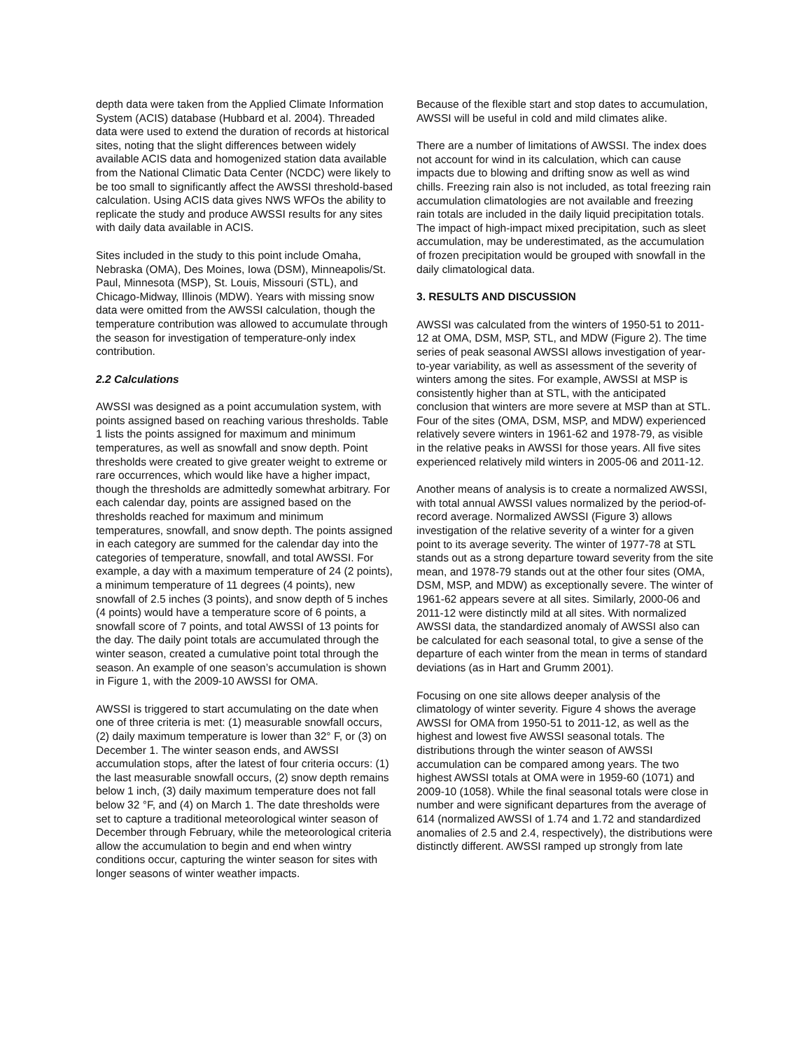depth data were taken from the Applied Climate Information System (ACIS) database (Hubbard et al. 2004). Threaded data were used to extend the duration of records at historical sites, noting that the slight differences between widely available ACIS data and homogenized station data available from the National Climatic Data Center (NCDC) were likely to be too small to significantly affect the AWSSI threshold-based calculation. Using ACIS data gives NWS WFOs the ability to replicate the study and produce AWSSI results for any sites with daily data available in ACIS.
Sites included in the study to this point include Omaha, Nebraska (OMA), Des Moines, Iowa (DSM), Minneapolis/St. Paul, Minnesota (MSP), St. Louis, Missouri (STL), and Chicago-Midway, Illinois (MDW). Years with missing snow data were omitted from the AWSSI calculation, though the temperature contribution was allowed to accumulate through the season for investigation of temperature-only index contribution.
2.2 Calculations
AWSSI was designed as a point accumulation system, with points assigned based on reaching various thresholds. Table 1 lists the points assigned for maximum and minimum temperatures, as well as snowfall and snow depth. Point thresholds were created to give greater weight to extreme or rare occurrences, which would like have a higher impact, though the thresholds are admittedly somewhat arbitrary. For each calendar day, points are assigned based on the thresholds reached for maximum and minimum temperatures, snowfall, and snow depth. The points assigned in each category are summed for the calendar day into the categories of temperature, snowfall, and total AWSSI. For example, a day with a maximum temperature of 24 (2 points), a minimum temperature of 11 degrees (4 points), new snowfall of 2.5 inches (3 points), and snow depth of 5 inches (4 points) would have a temperature score of 6 points, a snowfall score of 7 points, and total AWSSI of 13 points for the day. The daily point totals are accumulated through the winter season, created a cumulative point total through the season. An example of one season’s accumulation is shown in Figure 1, with the 2009-10 AWSSI for OMA.
AWSSI is triggered to start accumulating on the date when one of three criteria is met: (1) measurable snowfall occurs, (2) daily maximum temperature is lower than 32° F, or (3) on December 1. The winter season ends, and AWSSI accumulation stops, after the latest of four criteria occurs: (1) the last measurable snowfall occurs, (2) snow depth remains below 1 inch, (3) daily maximum temperature does not fall below 32 °F, and (4) on March 1. The date thresholds were set to capture a traditional meteorological winter season of December through February, while the meteorological criteria allow the accumulation to begin and end when wintry conditions occur, capturing the winter season for sites with longer seasons of winter weather impacts.
Because of the flexible start and stop dates to accumulation, AWSSI will be useful in cold and mild climates alike.
There are a number of limitations of AWSSI. The index does not account for wind in its calculation, which can cause impacts due to blowing and drifting snow as well as wind chills. Freezing rain also is not included, as total freezing rain accumulation climatologies are not available and freezing rain totals are included in the daily liquid precipitation totals. The impact of high-impact mixed precipitation, such as sleet accumulation, may be underestimated, as the accumulation of frozen precipitation would be grouped with snowfall in the daily climatological data.
3. RESULTS AND DISCUSSION
AWSSI was calculated from the winters of 1950-51 to 2011-12 at OMA, DSM, MSP, STL, and MDW (Figure 2). The time series of peak seasonal AWSSI allows investigation of year-to-year variability, as well as assessment of the severity of winters among the sites. For example, AWSSI at MSP is consistently higher than at STL, with the anticipated conclusion that winters are more severe at MSP than at STL. Four of the sites (OMA, DSM, MSP, and MDW) experienced relatively severe winters in 1961-62 and 1978-79, as visible in the relative peaks in AWSSI for those years. All five sites experienced relatively mild winters in 2005-06 and 2011-12.
Another means of analysis is to create a normalized AWSSI, with total annual AWSSI values normalized by the period-of-record average. Normalized AWSSI (Figure 3) allows investigation of the relative severity of a winter for a given point to its average severity. The winter of 1977-78 at STL stands out as a strong departure toward severity from the site mean, and 1978-79 stands out at the other four sites (OMA, DSM, MSP, and MDW) as exceptionally severe. The winter of 1961-62 appears severe at all sites. Similarly, 2000-06 and 2011-12 were distinctly mild at all sites. With normalized AWSSI data, the standardized anomaly of AWSSI also can be calculated for each seasonal total, to give a sense of the departure of each winter from the mean in terms of standard deviations (as in Hart and Grumm 2001).
Focusing on one site allows deeper analysis of the climatology of winter severity. Figure 4 shows the average AWSSI for OMA from 1950-51 to 2011-12, as well as the highest and lowest five AWSSI seasonal totals. The distributions through the winter season of AWSSI accumulation can be compared among years. The two highest AWSSI totals at OMA were in 1959-60 (1071) and 2009-10 (1058). While the final seasonal totals were close in number and were significant departures from the average of 614 (normalized AWSSI of 1.74 and 1.72 and standardized anomalies of 2.5 and 2.4, respectively), the distributions were distinctly different. AWSSI ramped up strongly from late